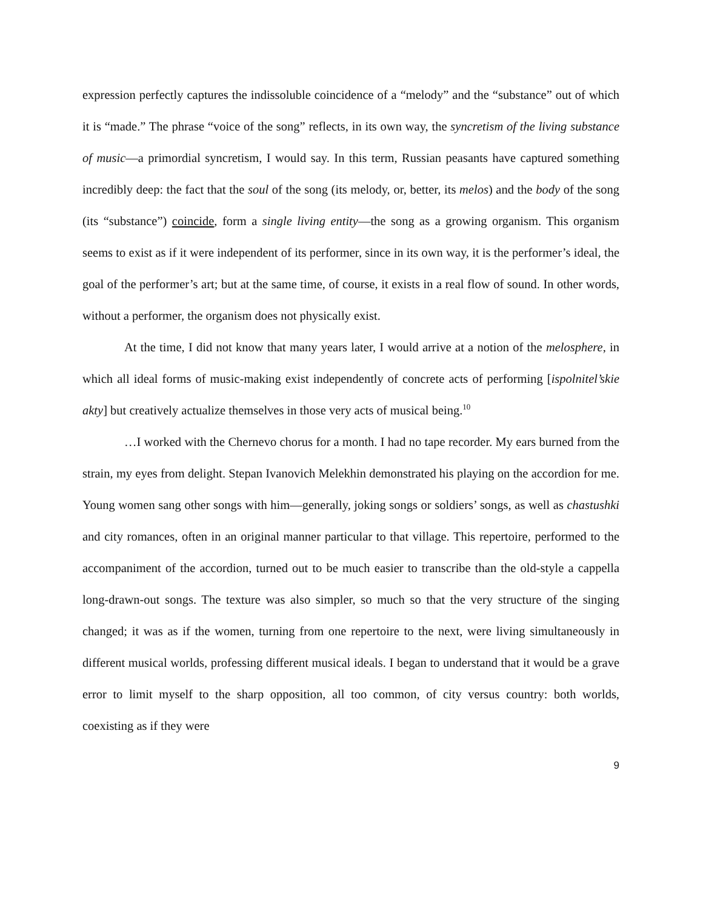expression perfectly captures the indissoluble coincidence of a “melody” and the “substance” out of which it is “made.” The phrase “voice of the song” reflects, in its own way, the syncretism of the living substance of music—a primordial syncretism, I would say. In this term, Russian peasants have captured something incredibly deep: the fact that the soul of the song (its melody, or, better, its melos) and the body of the song (its “substance”) coincide, form a single living entity—the song as a growing organism. This organism seems to exist as if it were independent of its performer, since in its own way, it is the performer’s ideal, the goal of the performer’s art; but at the same time, of course, it exists in a real flow of sound. In other words, without a performer, the organism does not physically exist.
At the time, I did not know that many years later, I would arrive at a notion of the melosphere, in which all ideal forms of music-making exist independently of concrete acts of performing [ispolnitel’skie akty] but creatively actualize themselves in those very acts of musical being.<sup>10</sup>
…I worked with the Chernevo chorus for a month. I had no tape recorder. My ears burned from the strain, my eyes from delight. Stepan Ivanovich Melekhin demonstrated his playing on the accordion for me. Young women sang other songs with him—generally, joking songs or soldiers’ songs, as well as chastushki and city romances, often in an original manner particular to that village. This repertoire, performed to the accompaniment of the accordion, turned out to be much easier to transcribe than the old-style a cappella long-drawn-out songs. The texture was also simpler, so much so that the very structure of the singing changed; it was as if the women, turning from one repertoire to the next, were living simultaneously in different musical worlds, professing different musical ideals. I began to understand that it would be a grave error to limit myself to the sharp opposition, all too common, of city versus country: both worlds, coexisting as if they were
9